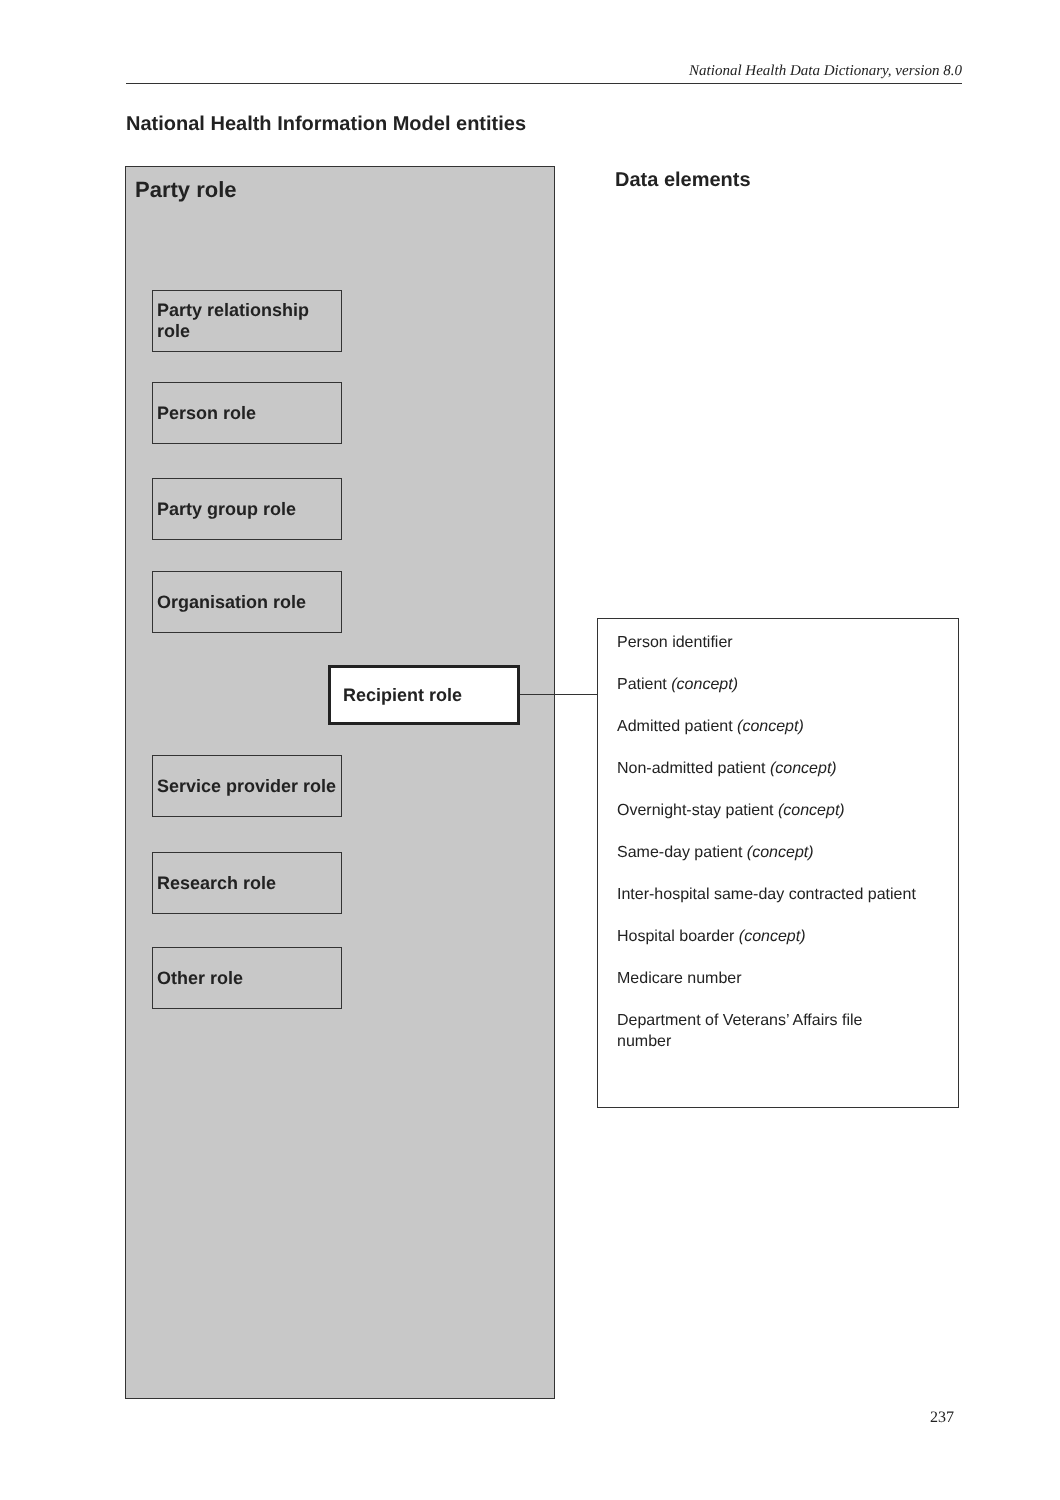National Health Data Dictionary, version 8.0
National Health Information Model entities
Party role
Party relationship role
Person role
Party group role
Organisation role
Recipient role
Service provider role
Research role
Other role
Data elements
Person identifier
Patient (concept)
Admitted patient (concept)
Non-admitted patient (concept)
Overnight-stay patient (concept)
Same-day patient (concept)
Inter-hospital same-day contracted patient
Hospital boarder (concept)
Medicare number
Department of Veterans’ Affairs file number
237